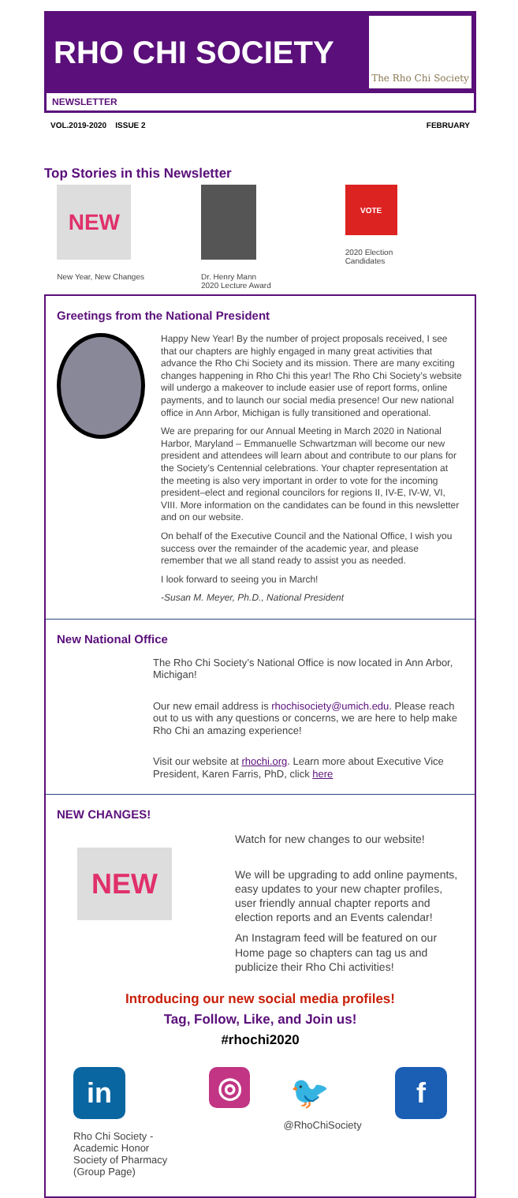RHO CHI SOCIETY
The Rho Chi Society
NEWSLETTER
VOL.2019-2020 ISSUE 2 FEBRUARY
Top Stories in this Newsletter
NEW
New Year, New Changes
Dr. Henry Mann
2020 Lecture Award
VOTE
2020 Election
Candidates
Greetings from the National President
Happy New Year! By the number of project proposals received, I see that our chapters are highly engaged in many great activities that advance the Rho Chi Society and its mission. There are many exciting changes happening in Rho Chi this year! The Rho Chi Society’s website will undergo a makeover to include easier use of report forms, online payments, and to launch our social media presence! Our new national office in Ann Arbor, Michigan is fully transitioned and operational.
We are preparing for our Annual Meeting in March 2020 in National Harbor, Maryland – Emmanuelle Schwartzman will become our new president and attendees will learn about and contribute to our plans for the Society’s Centennial celebrations. Your chapter representation at the meeting is also very important in order to vote for the incoming president–elect and regional councilors for regions II, IV-E, IV-W, VI, VIII. More information on the candidates can be found in this newsletter and on our website.
On behalf of the Executive Council and the National Office, I wish you success over the remainder of the academic year, and please remember that we all stand ready to assist you as needed.
I look forward to seeing you in March!
-Susan M. Meyer, Ph.D., National President
New National Office
The Rho Chi Society’s National Office is now located in Ann Arbor, Michigan!
Our new email address is rhochisociety@umich.edu. Please reach out to us with any questions or concerns, we are here to help make Rho Chi an amazing experience!
Visit our website at rhochi.org. Learn more about Executive Vice President, Karen Farris, PhD, click here
NEW CHANGES!
NEW
Watch for new changes to our website!
We will be upgrading to add online payments, easy updates to your new chapter profiles, user friendly annual chapter reports and election reports and an Events calendar!
An Instagram feed will be featured on our Home page so chapters can tag us and publicize their Rho Chi activities!
Introducing our new social media profiles!
Tag, Follow, Like, and Join us!
#rhochi2020
in
Rho Chi Society - Academic Honor Society of Pharmacy (Group Page)
◎
🐦
@RhoChiSociety
f